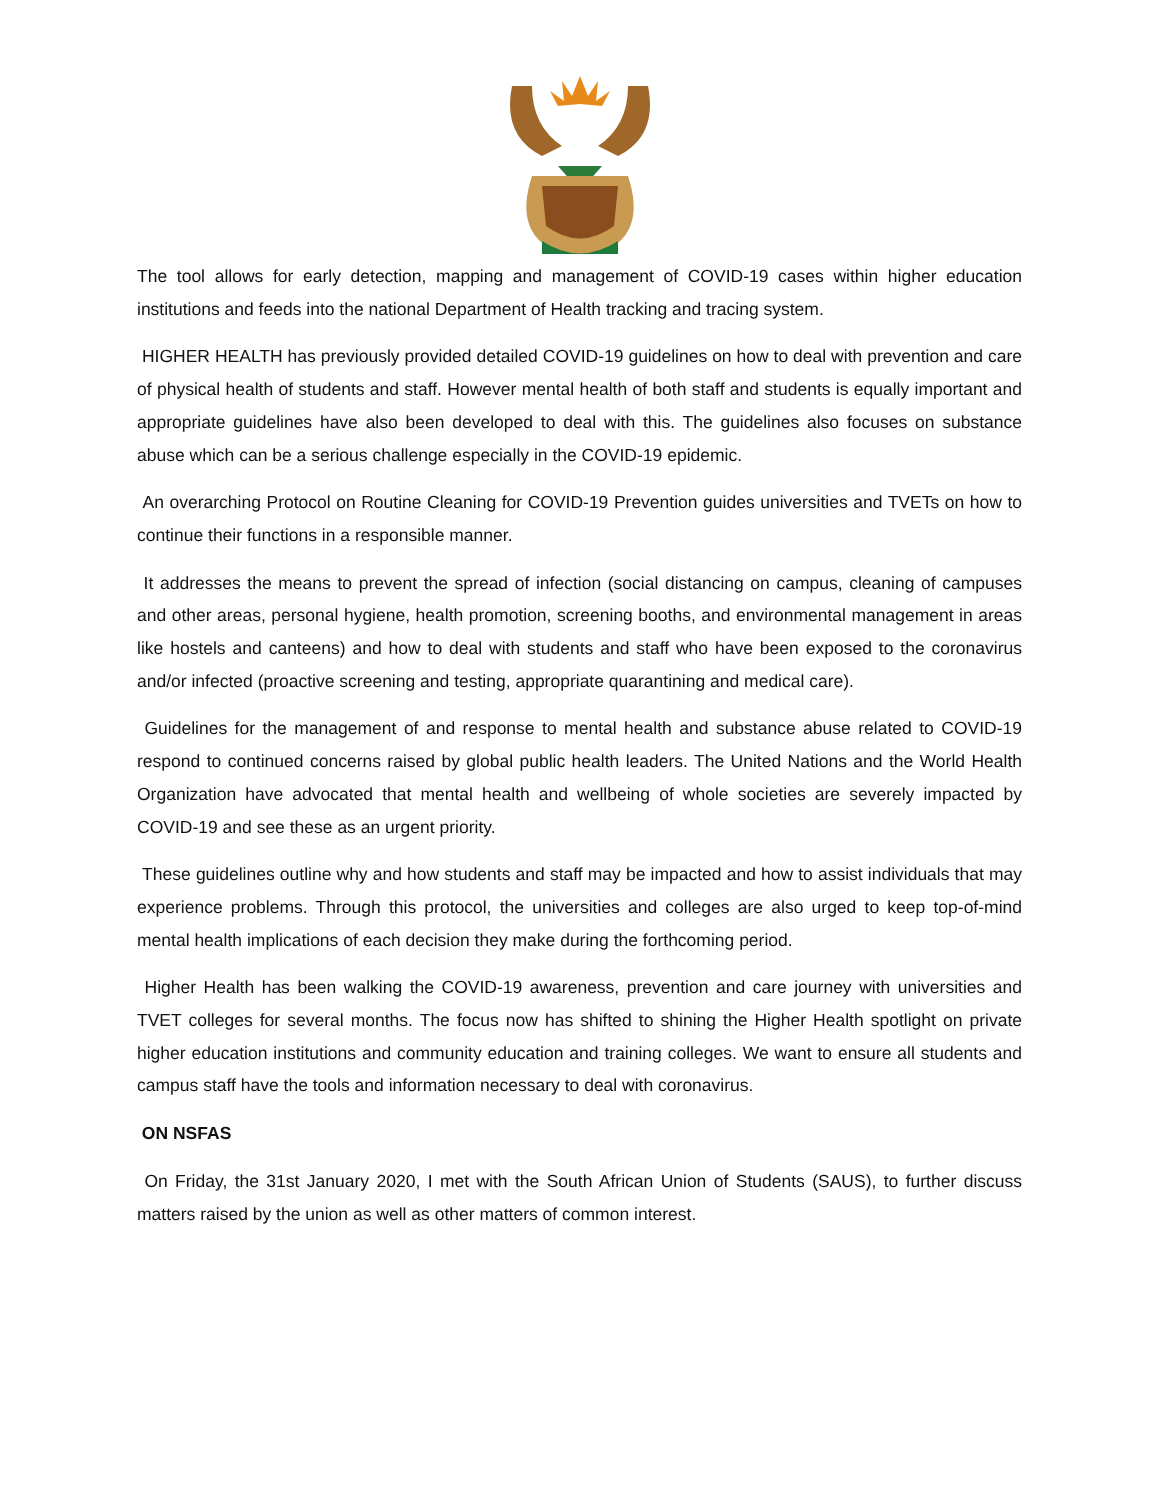The tool allows for early detection, mapping and management of COVID-19 cases within higher education institutions and feeds into the national Department of Health tracking and tracing system.
HIGHER HEALTH has previously provided detailed COVID-19 guidelines on how to deal with prevention and care of physical health of students and staff. However mental health of both staff and students is equally important and appropriate guidelines have also been developed to deal with this. The guidelines also focuses on substance abuse which can be a serious challenge especially in the COVID-19 epidemic.
An overarching Protocol on Routine Cleaning for COVID-19 Prevention guides universities and TVETs on how to continue their functions in a responsible manner.
It addresses the means to prevent the spread of infection (social distancing on campus, cleaning of campuses and other areas, personal hygiene, health promotion, screening booths, and environmental management in areas like hostels and canteens) and how to deal with students and staff who have been exposed to the coronavirus and/or infected (proactive screening and testing, appropriate quarantining and medical care).
Guidelines for the management of and response to mental health and substance abuse related to COVID-19 respond to continued concerns raised by global public health leaders. The United Nations and the World Health Organization have advocated that mental health and wellbeing of whole societies are severely impacted by COVID-19 and see these as an urgent priority.
These guidelines outline why and how students and staff may be impacted and how to assist individuals that may experience problems. Through this protocol, the universities and colleges are also urged to keep top-of-mind mental health implications of each decision they make during the forthcoming period.
Higher Health has been walking the COVID-19 awareness, prevention and care journey with universities and TVET colleges for several months. The focus now has shifted to shining the Higher Health spotlight on private higher education institutions and community education and training colleges. We want to ensure all students and campus staff have the tools and information necessary to deal with coronavirus.
ON NSFAS
On Friday, the 31st January 2020, I met with the South African Union of Students (SAUS), to further discuss matters raised by the union as well as other matters of common interest.